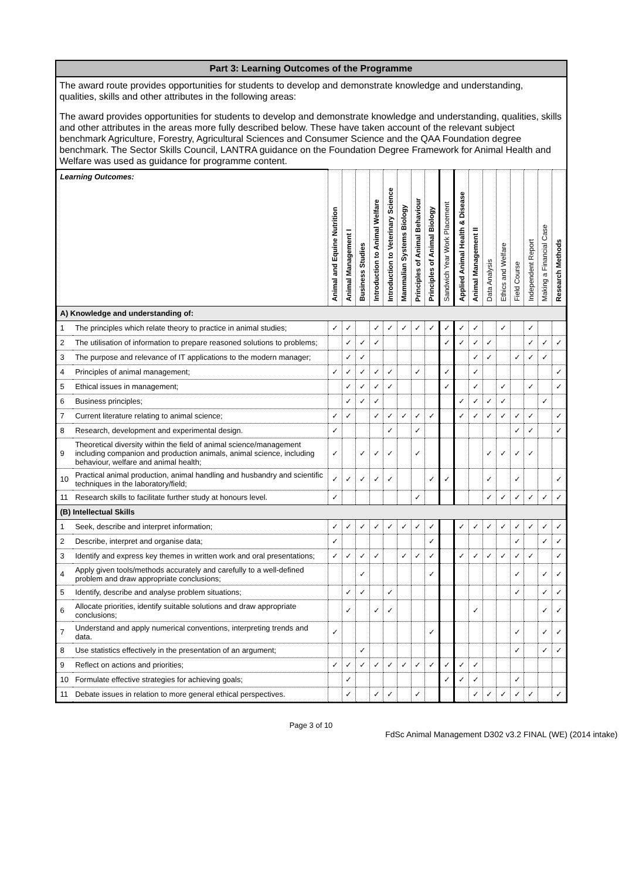Part 3: Learning Outcomes of the Programme
The award route provides opportunities for students to develop and demonstrate knowledge and understanding, qualities, skills and other attributes in the following areas:
The award provides opportunities for students to develop and demonstrate knowledge and understanding, qualities, skills and other attributes in the areas more fully described below. These have taken account of the relevant subject benchmark Agriculture, Forestry, Agricultural Sciences and Consumer Science and the QAA Foundation degree benchmark. The Sector Skills Council, LANTRA guidance on the Foundation Degree Framework for Animal Health and Welfare was used as guidance for programme content.
| Learning Outcomes: | | Animal and Equine Nutrition | Animal Management I | Business Studies | Introduction to Animal Welfare | Introduction to Veterinary Science | Mammalian Systems Biology | Principles of Animal Behaviour | Principles of Animal Biology | Sandwich Year Work Placement | Applied Animal Health & Disease | Animal Management II | Data Analysis | Ethics and Welfare | Field Course | Independent Report | Making a Financial Case | Research Methods |
| --- | --- | --- | --- | --- | --- | --- | --- | --- | --- | --- | --- | --- | --- | --- | --- | --- | --- | --- |
| A) Knowledge and understanding of: | | | | | | | | | | | | | | | | | | |
| 1 | The principles which relate theory to practice in animal studies; | ✓ | ✓ | | ✓ | ✓ | ✓ | ✓ | ✓ | ✓ | ✓ | ✓ | | ✓ | | ✓ | | |
| 2 | The utilisation of information to prepare reasoned solutions to problems; | | ✓ | ✓ | ✓ | | | | | ✓ | ✓ | ✓ | ✓ | | | ✓ | ✓ | ✓ |
| 3 | The purpose and relevance of IT applications to the modern manager; | | ✓ | ✓ | | | | | | | | ✓ | ✓ | | ✓ | ✓ | ✓ | |
| 4 | Principles of animal management; | ✓ | ✓ | ✓ | ✓ | ✓ | | ✓ | | ✓ | | ✓ | | | | | | ✓ |
| 5 | Ethical issues in management; | | ✓ | ✓ | ✓ | ✓ | | | | ✓ | | ✓ | | ✓ | | ✓ | | ✓ |
| 6 | Business principles; | | ✓ | ✓ | ✓ | | | | | | ✓ | ✓ | ✓ | ✓ | | | ✓ | |
| 7 | Current literature relating to animal science; | ✓ | ✓ | | ✓ | ✓ | ✓ | ✓ | ✓ | | ✓ | ✓ | ✓ | ✓ | ✓ | ✓ | | ✓ |
| 8 | Research, development and experimental design. | ✓ | | | | ✓ | | ✓ | | | | | | | ✓ | ✓ | | ✓ |
| 9 | Theoretical diversity within the field of animal science/management including companion and production animals, animal science, including behaviour, welfare and animal health; | ✓ | | ✓ | ✓ | ✓ | | ✓ | | | | | ✓ | ✓ | ✓ | ✓ | | |
| 10 | Practical animal production, animal handling and husbandry and scientific techniques in the laboratory/field; | ✓ | ✓ | ✓ | ✓ | ✓ | | | ✓ | ✓ | | | ✓ | | ✓ | | | ✓ |
| 11 | Research skills to facilitate further study at honours level. | ✓ | | | | | | ✓ | | | | | ✓ | ✓ | ✓ | ✓ | ✓ | ✓ |
| (B) Intellectual Skills | | | | | | | | | | | | | | | | | | |
| 1 | Seek, describe and interpret information; | ✓ | ✓ | ✓ | ✓ | ✓ | ✓ | ✓ | ✓ | | ✓ | ✓ | ✓ | ✓ | ✓ | ✓ | ✓ | ✓ |
| 2 | Describe, interpret and organise data; | ✓ | | | | | | | ✓ | | | | | | ✓ | | ✓ | ✓ |
| 3 | Identify and express key themes in written work and oral presentations; | ✓ | ✓ | ✓ | ✓ | | ✓ | ✓ | ✓ | | ✓ | ✓ | ✓ | ✓ | ✓ | ✓ | | ✓ |
| 4 | Apply given tools/methods accurately and carefully to a well-defined problem and draw appropriate conclusions; | | | ✓ | | | | | ✓ | | | | | | ✓ | | ✓ | ✓ |
| 5 | Identify, describe and analyse problem situations; | | ✓ | ✓ | | ✓ | | | | | | | | | ✓ | | ✓ | ✓ |
| 6 | Allocate priorities, identify suitable solutions and draw appropriate conclusions; | | ✓ | | ✓ | ✓ | | | | | | ✓ | | | | | ✓ | ✓ |
| 7 | Understand and apply numerical conventions, interpreting trends and data. | ✓ | | | | | | | ✓ | | | | | | ✓ | | ✓ | ✓ |
| 8 | Use statistics effectively in the presentation of an argument; | | | ✓ | | | | | | | | | | | ✓ | | ✓ | ✓ |
| 9 | Reflect on actions and priorities; | ✓ | ✓ | ✓ | ✓ | ✓ | ✓ | ✓ | ✓ | ✓ | ✓ | ✓ | | | | | | |
| 10 | Formulate effective strategies for achieving goals; | | ✓ | | | | | | | ✓ | ✓ | ✓ | | | ✓ | | | |
| 11 | Debate issues in relation to more general ethical perspectives. | | ✓ | | ✓ | ✓ | | ✓ | | | | ✓ | ✓ | ✓ | ✓ | ✓ | | ✓ |
Page 3 of 10
FdSc Animal Management D302 v3.2 FINAL (WE) (2014 intake)